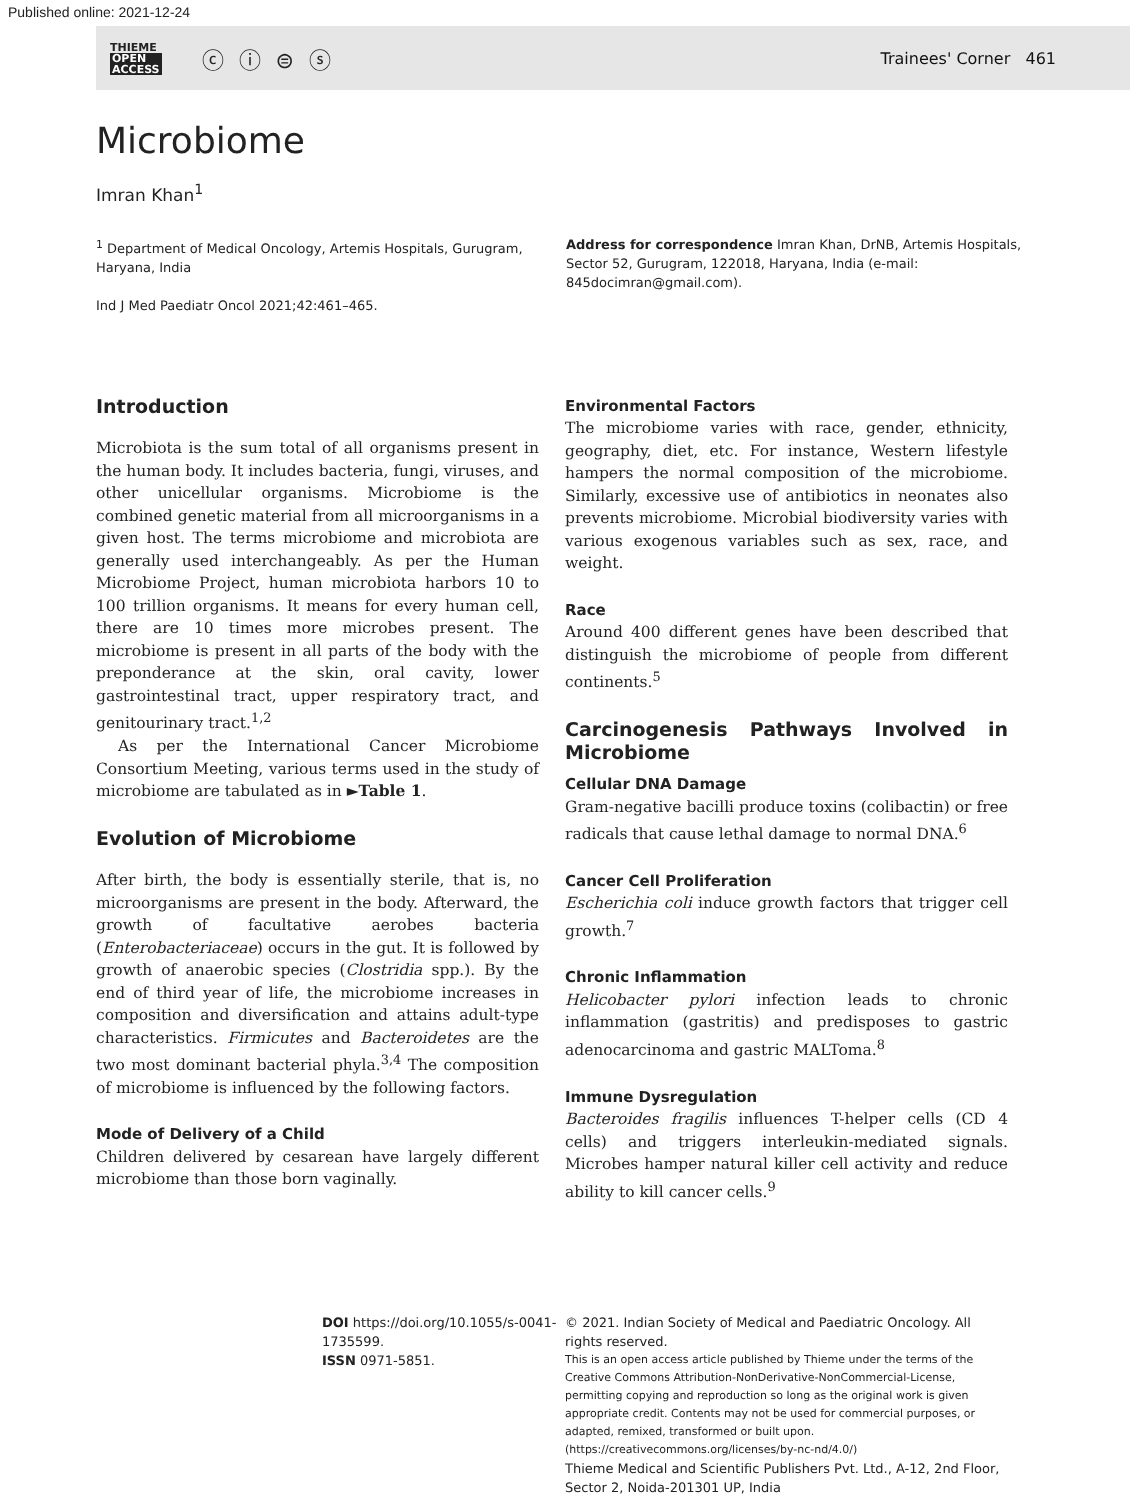Published online: 2021-12-24
THIEME
OPEN
ACCESS
ⓒ ⓘ ⊜ ⓢ
Trainees' Corner 461
Microbiome
Imran Khan<sup>1</sup>
<sup>1</sup> Department of Medical Oncology, Artemis Hospitals, Gurugram, Haryana, India
Ind J Med Paediatr Oncol 2021;42:461–465.
Address for correspondence Imran Khan, DrNB, Artemis Hospitals, Sector 52, Gurugram, 122018, Haryana, India (e-mail: 845docimran@gmail.com).
Introduction
Microbiota is the sum total of all organisms present in the human body. It includes bacteria, fungi, viruses, and other unicellular organisms. Microbiome is the combined genetic material from all microorganisms in a given host. The terms microbiome and microbiota are generally used interchangeably. As per the Human Microbiome Project, human microbiota harbors 10 to 100 trillion organisms. It means for every human cell, there are 10 times more microbes present. The microbiome is present in all parts of the body with the preponderance at the skin, oral cavity, lower gastrointestinal tract, upper respiratory tract, and genitourinary tract.<sup>1,2</sup>
As per the International Cancer Microbiome Consortium Meeting, various terms used in the study of microbiome are tabulated as in ►Table 1.
Evolution of Microbiome
After birth, the body is essentially sterile, that is, no microorganisms are present in the body. Afterward, the growth of facultative aerobes bacteria (Enterobacteriaceae) occurs in the gut. It is followed by growth of anaerobic species (Clostridia spp.). By the end of third year of life, the microbiome increases in composition and diversification and attains adult-type characteristics. Firmicutes and Bacteroidetes are the two most dominant bacterial phyla.<sup>3,4</sup> The composition of microbiome is influenced by the following factors.
Mode of Delivery of a Child
Children delivered by cesarean have largely different microbiome than those born vaginally.
Environmental Factors
The microbiome varies with race, gender, ethnicity, geography, diet, etc. For instance, Western lifestyle hampers the normal composition of the microbiome. Similarly, excessive use of antibiotics in neonates also prevents microbiome. Microbial biodiversity varies with various exogenous variables such as sex, race, and weight.
Race
Around 400 different genes have been described that distinguish the microbiome of people from different continents.<sup>5</sup>
Carcinogenesis Pathways Involved in Microbiome
Cellular DNA Damage
Gram-negative bacilli produce toxins (colibactin) or free radicals that cause lethal damage to normal DNA.<sup>6</sup>
Cancer Cell Proliferation
Escherichia coli induce growth factors that trigger cell growth.<sup>7</sup>
Chronic Inflammation
Helicobacter pylori infection leads to chronic inflammation (gastritis) and predisposes to gastric adenocarcinoma and gastric MALToma.<sup>8</sup>
Immune Dysregulation
Bacteroides fragilis influences T-helper cells (CD 4 cells) and triggers interleukin-mediated signals. Microbes hamper natural killer cell activity and reduce ability to kill cancer cells.<sup>9</sup>
DOI https://doi.org/10.1055/s-0041-1735599.
ISSN 0971-5851.
© 2021. Indian Society of Medical and Paediatric Oncology. All rights reserved.
This is an open access article published by Thieme under the terms of the Creative Commons Attribution-NonDerivative-NonCommercial-License, permitting copying and reproduction so long as the original work is given appropriate credit. Contents may not be used for commercial purposes, or adapted, remixed, transformed or built upon. (https://creativecommons.org/licenses/by-nc-nd/4.0/)
Thieme Medical and Scientific Publishers Pvt. Ltd., A-12, 2nd Floor, Sector 2, Noida-201301 UP, India